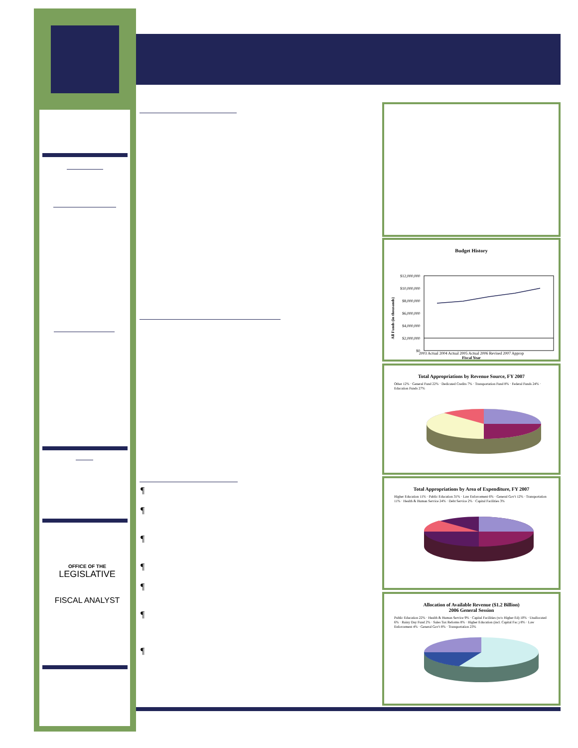¶
¶
¶
¶
¶
¶
¶
OFFICE OF THE
LEGISLATIVE
FISCAL ANALYST
Budget History
All Funds (in thousands)
$12,000,000
$10,000,000
$8,000,000
$6,000,000
$4,000,000
$2,000,000
$0
2003 Actual 2004 Actual 2005 Actual 2006 Revised 2007 Approp
Fiscal Year
Total Appropriations by Revenue Source, FY 2007
Other 12% · General Fund 22% · Dedicated Credits 7% · Transportation Fund 8% · Federal Funds 24% · Education Funds 27%
Total Appropriations by Area of Expenditure, FY 2007
Higher Education 11% · Public Education 31% · Law Enforcement 6% · General Gov't 12% · Transportation 11% · Health & Human Service 24% · Debt Service 2% · Capital Facilities 3%
Allocation of Available Revenue ($1.2 Billion)
2006 General Session
Public Education 22% · Health & Human Service 9% · Capital Facilities (w/o Higher Ed) 10% · Unallocated 6% · Rainy Day Fund 2% · Sales Tax Reforms 8% · Higher Education (incl. Capital Fac.) 8% · Law Enforcement 4% · General Gov't 8% · Transportation 23%